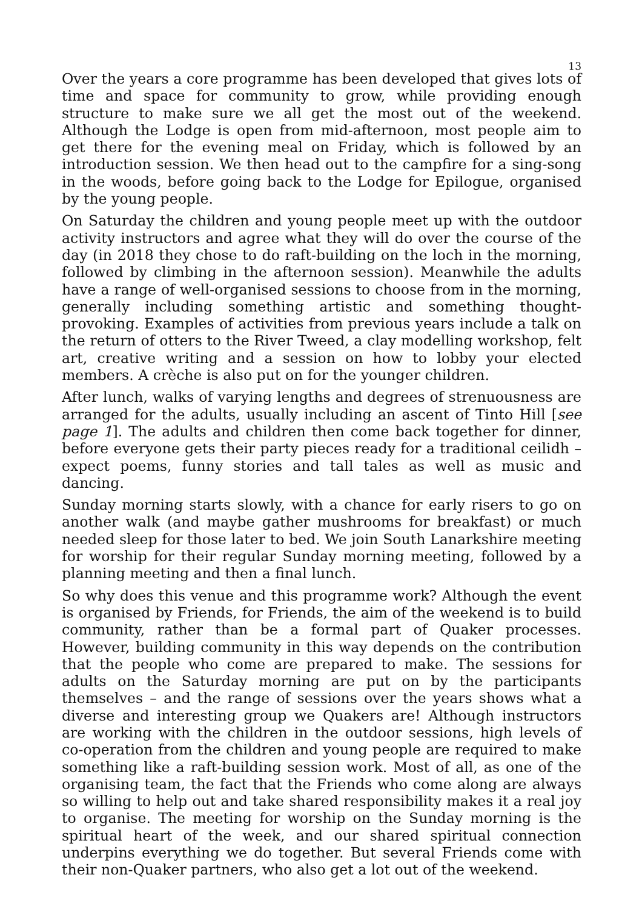13
Over the years a core programme has been developed that gives lots of time and space for community to grow, while providing enough structure to make sure we all get the most out of the weekend. Although the Lodge is open from mid-afternoon, most people aim to get there for the evening meal on Friday, which is followed by an introduction session. We then head out to the campfire for a sing-song in the woods, before going back to the Lodge for Epilogue, organised by the young people.
On Saturday the children and young people meet up with the outdoor activity instructors and agree what they will do over the course of the day (in 2018 they chose to do raft-building on the loch in the morning, followed by climbing in the afternoon session). Meanwhile the adults have a range of well-organised sessions to choose from in the morning, generally including something artistic and something thought-provoking. Examples of activities from previous years include a talk on the return of otters to the River Tweed, a clay modelling workshop, felt art, creative writing and a session on how to lobby your elected members. A crèche is also put on for the younger children.
After lunch, walks of varying lengths and degrees of strenuousness are arranged for the adults, usually including an ascent of Tinto Hill [see page 1]. The adults and children then come back together for dinner, before everyone gets their party pieces ready for a traditional ceilidh – expect poems, funny stories and tall tales as well as music and dancing.
Sunday morning starts slowly, with a chance for early risers to go on another walk (and maybe gather mushrooms for breakfast) or much needed sleep for those later to bed. We join South Lanarkshire meeting for worship for their regular Sunday morning meeting, followed by a planning meeting and then a final lunch.
So why does this venue and this programme work? Although the event is organised by Friends, for Friends, the aim of the weekend is to build community, rather than be a formal part of Quaker processes. However, building community in this way depends on the contribution that the people who come are prepared to make. The sessions for adults on the Saturday morning are put on by the participants themselves – and the range of sessions over the years shows what a diverse and interesting group we Quakers are! Although instructors are working with the children in the outdoor sessions, high levels of co-operation from the children and young people are required to make something like a raft-building session work. Most of all, as one of the organising team, the fact that the Friends who come along are always so willing to help out and take shared responsibility makes it a real joy to organise. The meeting for worship on the Sunday morning is the spiritual heart of the week, and our shared spiritual connection underpins everything we do together. But several Friends come with their non-Quaker partners, who also get a lot out of the weekend.